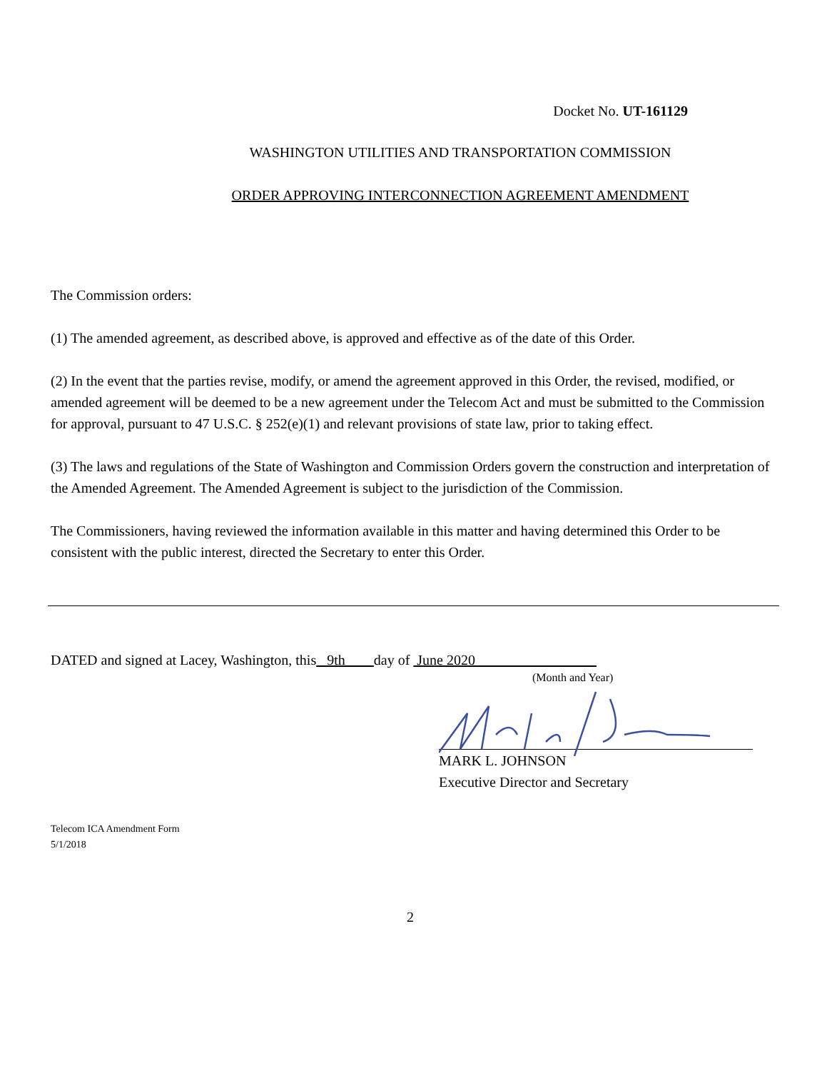Docket No. UT-161129
WASHINGTON UTILITIES AND TRANSPORTATION COMMISSION
ORDER APPROVING INTERCONNECTION AGREEMENT AMENDMENT
The Commission orders:
(1) The amended agreement, as described above, is approved and effective as of the date of this Order.
(2) In the event that the parties revise, modify, or amend the agreement approved in this Order, the revised, modified, or amended agreement will be deemed to be a new agreement under the Telecom Act and must be submitted to the Commission for approval, pursuant to 47 U.S.C. § 252(e)(1) and relevant provisions of state law, prior to taking effect.
(3) The laws and regulations of the State of Washington and Commission Orders govern the construction and interpretation of the Amended Agreement. The Amended Agreement is subject to the jurisdiction of the Commission.
The Commissioners, having reviewed the information available in this matter and having determined this Order to be consistent with the public interest, directed the Secretary to enter this Order.
DATED and signed at Lacey, Washington, this 9th day of June 2020
(Month and Year)
MARK L. JOHNSON
Executive Director and Secretary
Telecom ICA Amendment Form
5/1/2018
2